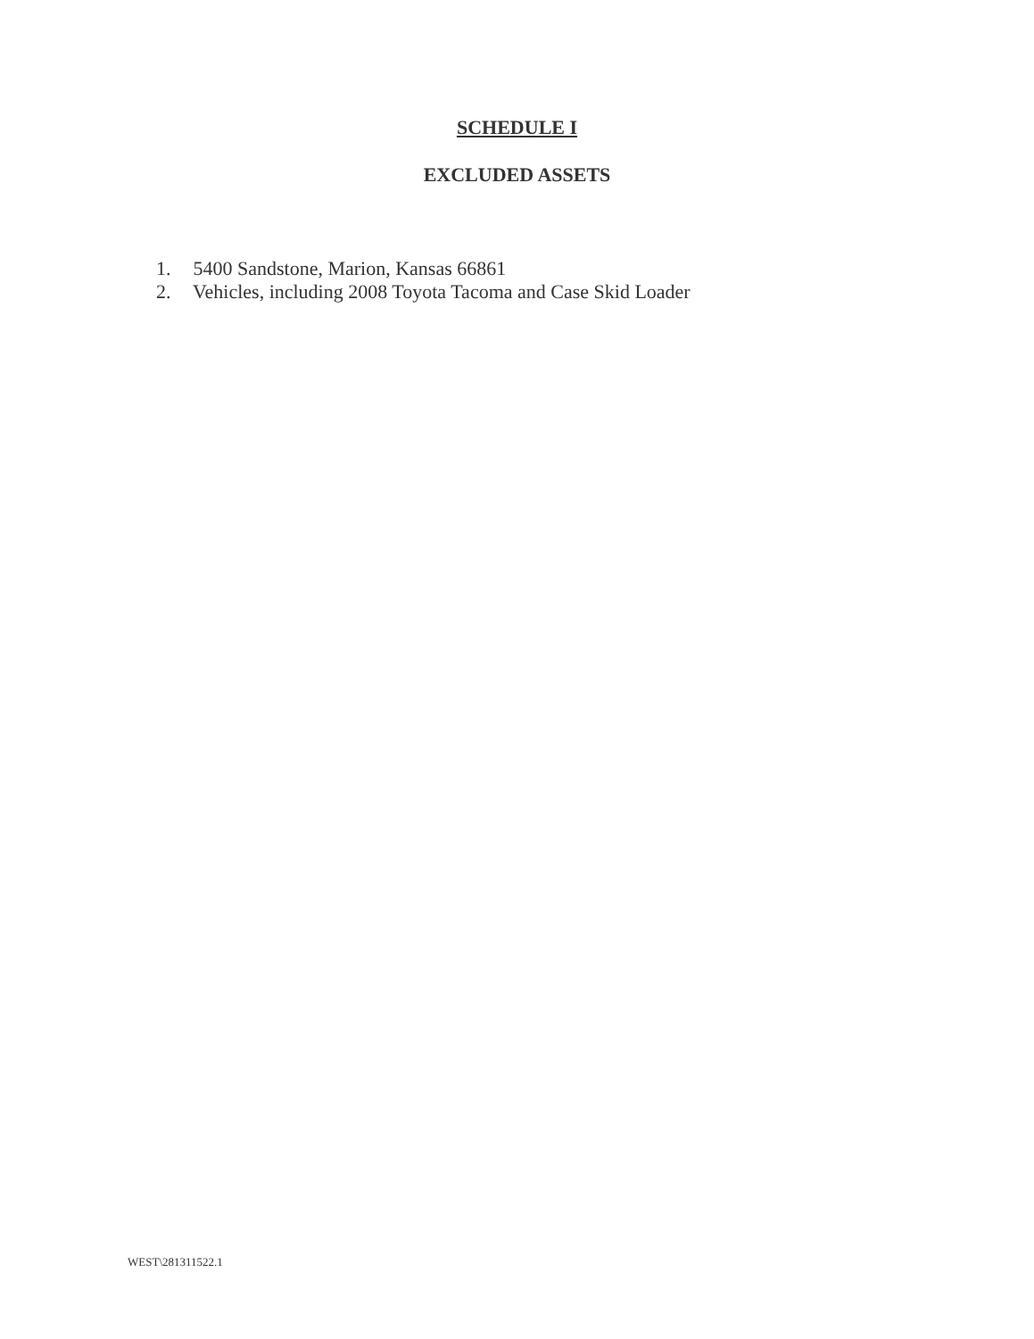SCHEDULE I
EXCLUDED ASSETS
1. 5400 Sandstone, Marion, Kansas 66861
2. Vehicles, including 2008 Toyota Tacoma and Case Skid Loader
WEST\281311522.1